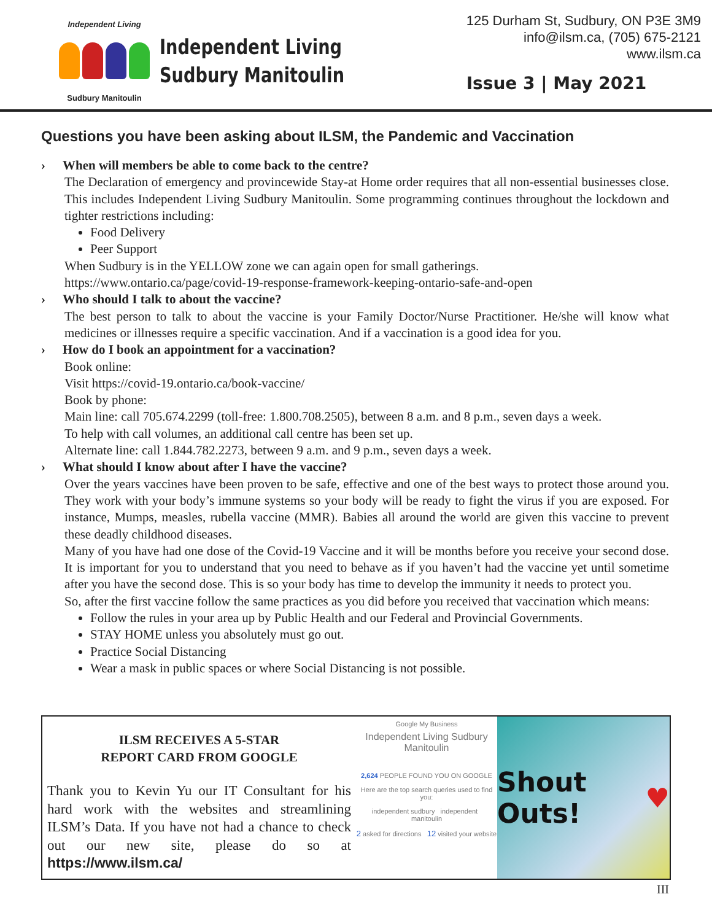Independent Living
Sudbury Manitoulin
Independent Living
Sudbury Manitoulin
125 Durham St, Sudbury, ON P3E 3M9
info@ilsm.ca, (705) 675-2121
www.ilsm.ca
Issue 3 | May 2021
Questions you have been asking about ILSM, the Pandemic and Vaccination
› When will members be able to come back to the centre?
The Declaration of emergency and provincewide Stay-at Home order requires that all non-essential businesses close. This includes Independent Living Sudbury Manitoulin. Some programming continues throughout the lockdown and tighter restrictions including:
Food Delivery
Peer Support
When Sudbury is in the YELLOW zone we can again open for small gatherings.
https://www.ontario.ca/page/covid-19-response-framework-keeping-ontario-safe-and-open
› Who should I talk to about the vaccine?
The best person to talk to about the vaccine is your Family Doctor/Nurse Practitioner. He/she will know what medicines or illnesses require a specific vaccination. And if a vaccination is a good idea for you.
› How do I book an appointment for a vaccination?
Book online:
Visit https://covid-19.ontario.ca/book-vaccine/
Book by phone:
Main line: call 705.674.2299 (toll-free: 1.800.708.2505), between 8 a.m. and 8 p.m., seven days a week.
To help with call volumes, an additional call centre has been set up.
Alternate line: call 1.844.782.2273, between 9 a.m. and 9 p.m., seven days a week.
› What should I know about after I have the vaccine?
Over the years vaccines have been proven to be safe, effective and one of the best ways to protect those around you. They work with your body’s immune systems so your body will be ready to fight the virus if you are exposed. For instance, Mumps, measles, rubella vaccine (MMR). Babies all around the world are given this vaccine to prevent these deadly childhood diseases.
Many of you have had one dose of the Covid-19 Vaccine and it will be months before you receive your second dose. It is important for you to understand that you need to behave as if you haven’t had the vaccine yet until sometime after you have the second dose. This is so your body has time to develop the immunity it needs to protect you.
So, after the first vaccine follow the same practices as you did before you received that vaccination which means:
Follow the rules in your area up by Public Health and our Federal and Provincial Governments.
STAY HOME unless you absolutely must go out.
Practice Social Distancing
Wear a mask in public spaces or where Social Distancing is not possible.
ILSM RECEIVES A 5-STAR
REPORT CARD FROM GOOGLE
Thank you to Kevin Yu our IT Consultant for his hard work with the websites and streamlining ILSM’s Data. If you have not had a chance to check out our new site, please do so at https://www.ilsm.ca/
Google My Business
Independent Living Sudbury Manitoulin
2,624 PEOPLE FOUND YOU ON GOOGLE
Here are the top search queries used to find you:
independent sudbury independent manitoulin
2 asked for directions 12 visited your website
Shout Outs! ♥
III